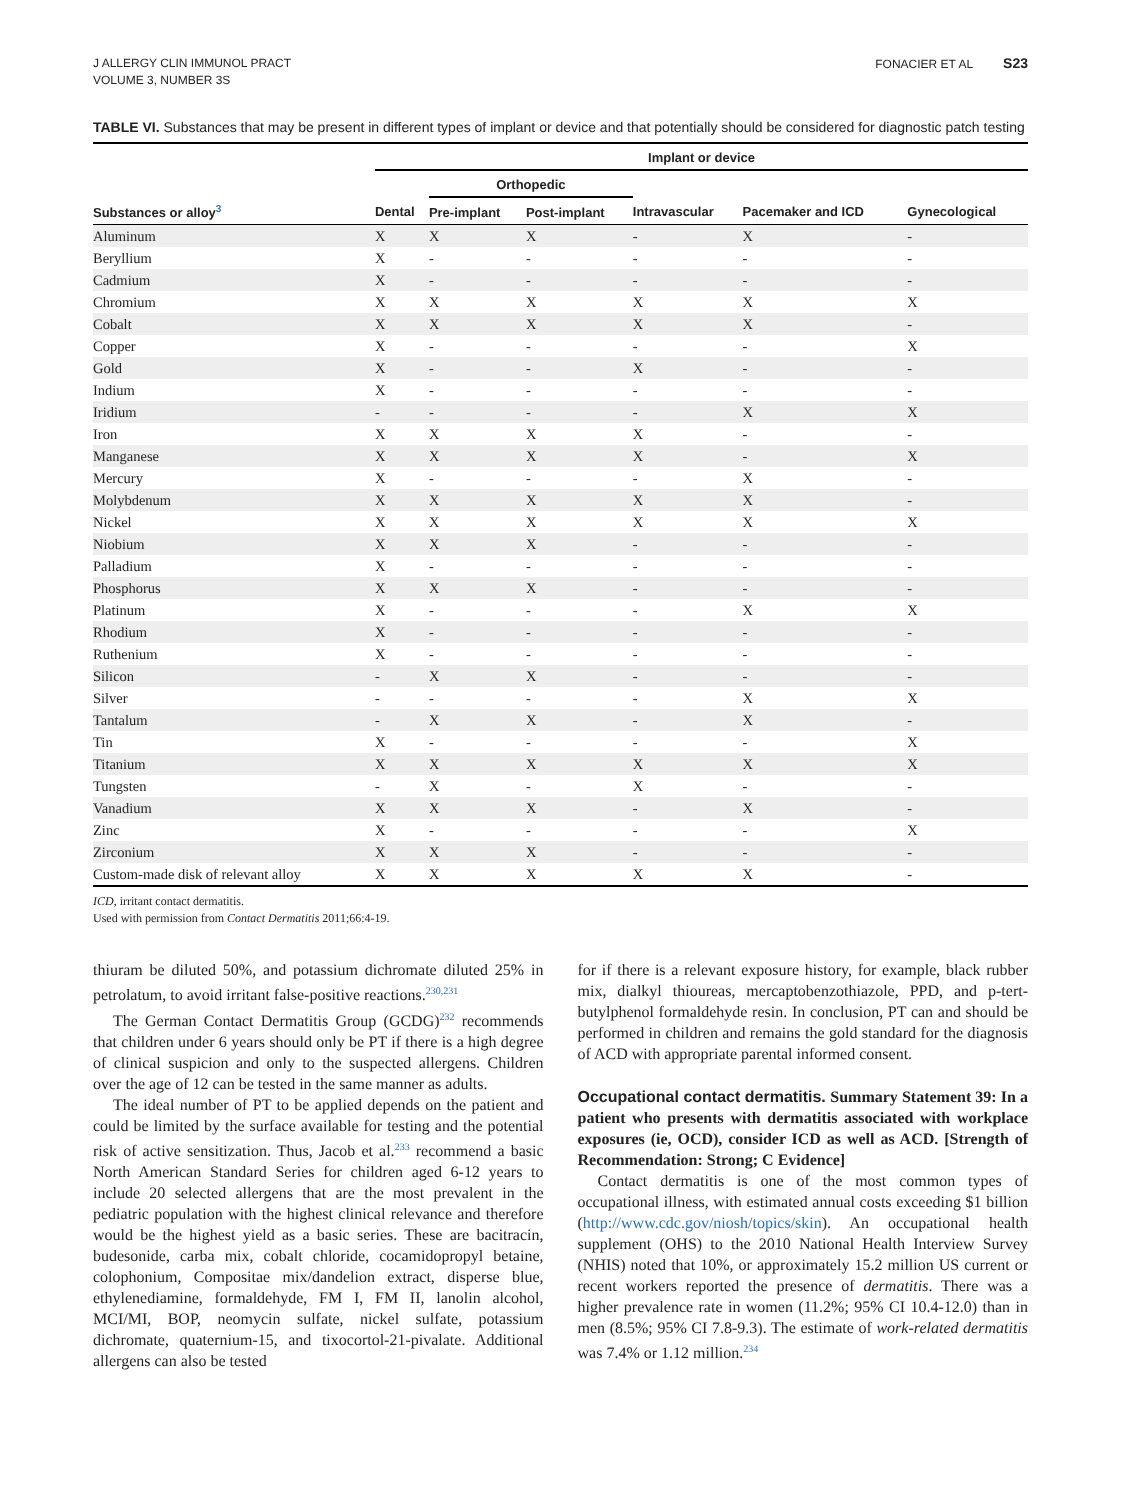J ALLERGY CLIN IMMUNOL PRACT
VOLUME 3, NUMBER 3S
FONACIER ET AL S23
TABLE VI. Substances that may be present in different types of implant or device and that potentially should be considered for diagnostic patch testing
| | Implant or device | | | | | |
| --- | --- | --- | --- | --- | --- | --- |
| | | Orthopedic | | | | |
| Substances or alloy<sup>3</sup> | Dental | Pre-implant | Post-implant | Intravascular | Pacemaker and ICD | Gynecological |
| Aluminum | X | X | X | - | X | - |
| Beryllium | X | - | - | - | - | - |
| Cadmium | X | - | - | - | - | - |
| Chromium | X | X | X | X | X | X |
| Cobalt | X | X | X | X | X | - |
| Copper | X | - | - | - | - | X |
| Gold | X | - | - | X | - | - |
| Indium | X | - | - | - | - | - |
| Iridium | - | - | - | - | X | X |
| Iron | X | X | X | X | - | - |
| Manganese | X | X | X | X | - | X |
| Mercury | X | - | - | - | X | - |
| Molybdenum | X | X | X | X | X | - |
| Nickel | X | X | X | X | X | X |
| Niobium | X | X | X | - | - | - |
| Palladium | X | - | - | - | - | - |
| Phosphorus | X | X | X | - | - | - |
| Platinum | X | - | - | - | X | X |
| Rhodium | X | - | - | - | - | - |
| Ruthenium | X | - | - | - | - | - |
| Silicon | - | X | X | - | - | - |
| Silver | - | - | - | - | X | X |
| Tantalum | - | X | X | - | X | - |
| Tin | X | - | - | - | - | X |
| Titanium | X | X | X | X | X | X |
| Tungsten | - | X | - | X | - | - |
| Vanadium | X | X | X | - | X | - |
| Zinc | X | - | - | - | - | X |
| Zirconium | X | X | X | - | - | - |
| Custom-made disk of relevant alloy | X | X | X | X | X | - |
ICD, irritant contact dermatitis.
Used with permission from Contact Dermatitis 2011;66:4-19.
thiuram be diluted 50%, and potassium dichromate diluted 25% in petrolatum, to avoid irritant false-positive reactions.<sup>230,231</sup>
The German Contact Dermatitis Group (GCDG)<sup>232</sup> recommends that children under 6 years should only be PT if there is a high degree of clinical suspicion and only to the suspected allergens. Children over the age of 12 can be tested in the same manner as adults.
The ideal number of PT to be applied depends on the patient and could be limited by the surface available for testing and the potential risk of active sensitization. Thus, Jacob et al.<sup>233</sup> recommend a basic North American Standard Series for children aged 6-12 years to include 20 selected allergens that are the most prevalent in the pediatric population with the highest clinical relevance and therefore would be the highest yield as a basic series. These are bacitracin, budesonide, carba mix, cobalt chloride, cocamidopropyl betaine, colophonium, Compositae mix/dandelion extract, disperse blue, ethylenediamine, formaldehyde, FM I, FM II, lanolin alcohol, MCI/MI, BOP, neomycin sulfate, nickel sulfate, potassium dichromate, quaternium-15, and tixocortol-21-pivalate. Additional allergens can also be tested
for if there is a relevant exposure history, for example, black rubber mix, dialkyl thioureas, mercaptobenzothiazole, PPD, and p-tert-butylphenol formaldehyde resin. In conclusion, PT can and should be performed in children and remains the gold standard for the diagnosis of ACD with appropriate parental informed consent.
Occupational contact dermatitis. Summary Statement 39: In a patient who presents with dermatitis associated with workplace exposures (ie, OCD), consider ICD as well as ACD. [Strength of Recommendation: Strong; C Evidence]
Contact dermatitis is one of the most common types of occupational illness, with estimated annual costs exceeding $1 billion (http://www.cdc.gov/niosh/topics/skin). An occupational health supplement (OHS) to the 2010 National Health Interview Survey (NHIS) noted that 10%, or approximately 15.2 million US current or recent workers reported the presence of dermatitis. There was a higher prevalence rate in women (11.2%; 95% CI 10.4-12.0) than in men (8.5%; 95% CI 7.8-9.3). The estimate of work-related dermatitis was 7.4% or 1.12 million.<sup>234</sup>